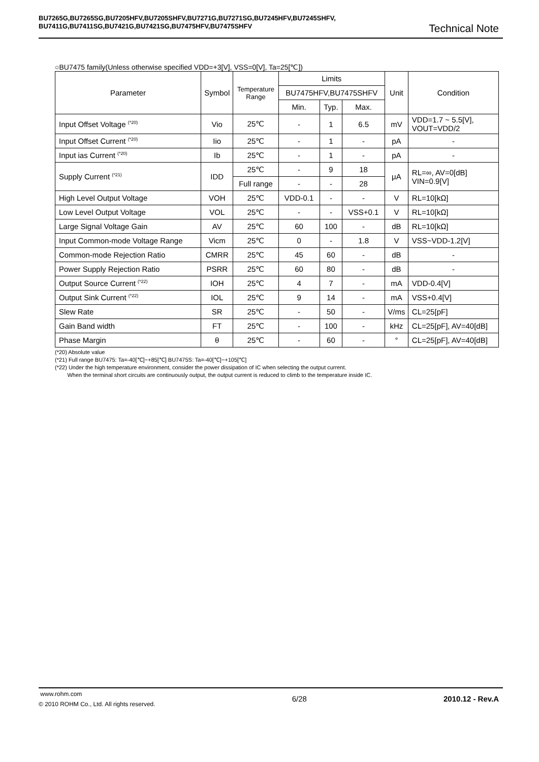BU7265G,BU7265SG,BU7205HFV,BU7205SHFV,BU7271G,BU7271SG,BU7245HFV,BU7245SHFV,
BU7411G,BU7411SG,BU7421G,BU7421SG,BU7475HFV,BU7475SHFV
Technical Note
○BU7475 family(Unless otherwise specified VDD=+3[V], VSS=0[V], Ta=25[℃])
| Parameter | Symbol | Temperature Range | Limits | | | Unit | Condition |
| --- | --- | --- | --- | --- | --- | --- | --- |
| | | | BU7475HFV,BU7475SHFV | | | | |
| | | | Min. | Typ. | Max. | | |
| Input Offset Voltage <sup>(*20)</sup> | Vio | 25℃ | - | 1 | 6.5 | mV | VDD=1.7 ~ 5.5[V], VOUT=VDD/2 |
| Input Offset Current <sup>(*20)</sup> | Iio | 25℃ | - | 1 | - | pA | - |
| Input ias Current <sup>(*20)</sup> | Ib | 25℃ | - | 1 | - | pA | - |
| Supply Current <sup>(*21)</sup> | IDD | 25℃ | - | 9 | 18 | μA | RL=∞, AV=0[dB] VIN=0.9[V] |
| | | Full range | - | - | 28 | | |
| High Level Output Voltage | VOH | 25℃ | VDD-0.1 | - | - | V | RL=10[kΩ] |
| Low Level Output Voltage | VOL | 25℃ | - | - | VSS+0.1 | V | RL=10[kΩ] |
| Large Signal Voltage Gain | AV | 25℃ | 60 | 100 | - | dB | RL=10[kΩ] |
| Input Common-mode Voltage Range | Vicm | 25℃ | 0 | - | 1.8 | V | VSS~VDD-1.2[V] |
| Common-mode Rejection Ratio | CMRR | 25℃ | 45 | 60 | - | dB | - |
| Power Supply Rejection Ratio | PSRR | 25℃ | 60 | 80 | - | dB | - |
| Output Source Current <sup>(*22)</sup> | IOH | 25℃ | 4 | 7 | - | mA | VDD-0.4[V] |
| Output Sink Current <sup>(*22)</sup> | IOL | 25℃ | 9 | 14 | - | mA | VSS+0.4[V] |
| Slew Rate | SR | 25℃ | - | 50 | - | V/ms | CL=25[pF] |
| Gain Band width | FT | 25℃ | - | 100 | - | kHz | CL=25[pF], AV=40[dB] |
| Phase Margin | θ | 25℃ | - | 60 | - | ° | CL=25[pF], AV=40[dB] |
(*20) Absolute value
(*21) Full range BU7475: Ta=-40[℃]~+85[℃] BU7475S: Ta=-40[℃]~+105[℃]
(*22) Under the high temperature environment, consider the power dissipation of IC when selecting the output current.
When the terminal short circuits are continuously output, the output current is reduced to climb to the temperature inside IC.
www.rohm.com
© 2010 ROHM Co., Ltd. All rights reserved.
6/28 2010.12 - Rev.A